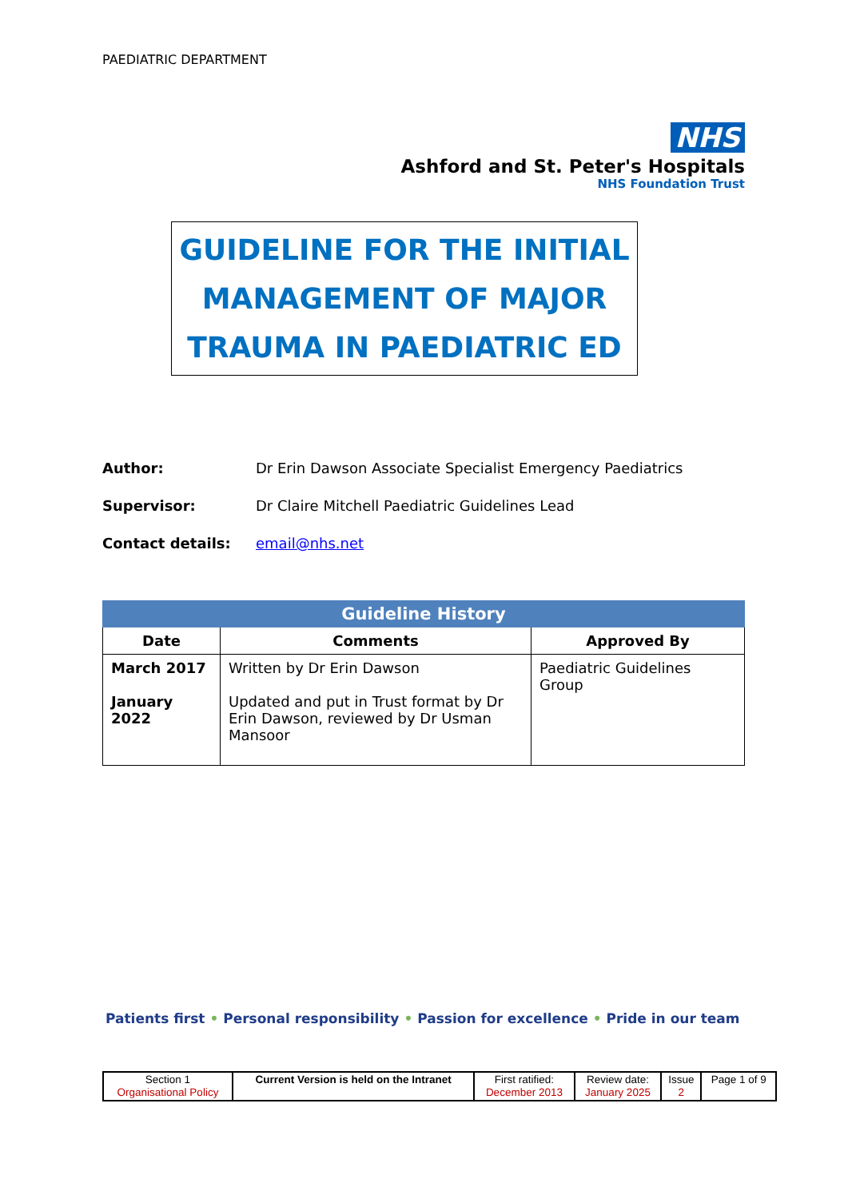PAEDIATRIC DEPARTMENT
NHS
Ashford and St. Peter's Hospitals
NHS Foundation Trust
GUIDELINE FOR THE INITIAL
MANAGEMENT OF MAJOR
TRAUMA IN PAEDIATRIC ED
Author: Dr Erin Dawson Associate Specialist Emergency Paediatrics
Supervisor: Dr Claire Mitchell Paediatric Guidelines Lead
Contact details: email@nhs.net
| Guideline History | | |
| --- | --- | --- |
| Date | Comments | Approved By |
| March 2017 January 2022 | Written by Dr Erin Dawson Updated and put in Trust format by Dr Erin Dawson, reviewed by Dr Usman Mansoor | Paediatric Guidelines Group |
Patients first • Personal responsibility • Passion for excellence • Pride in our team
| Section 1 Organisational Policy | Current Version is held on the Intranet | First ratified: December 2013 | Review date: January 2025 | Issue 2 | Page 1 of 9 |